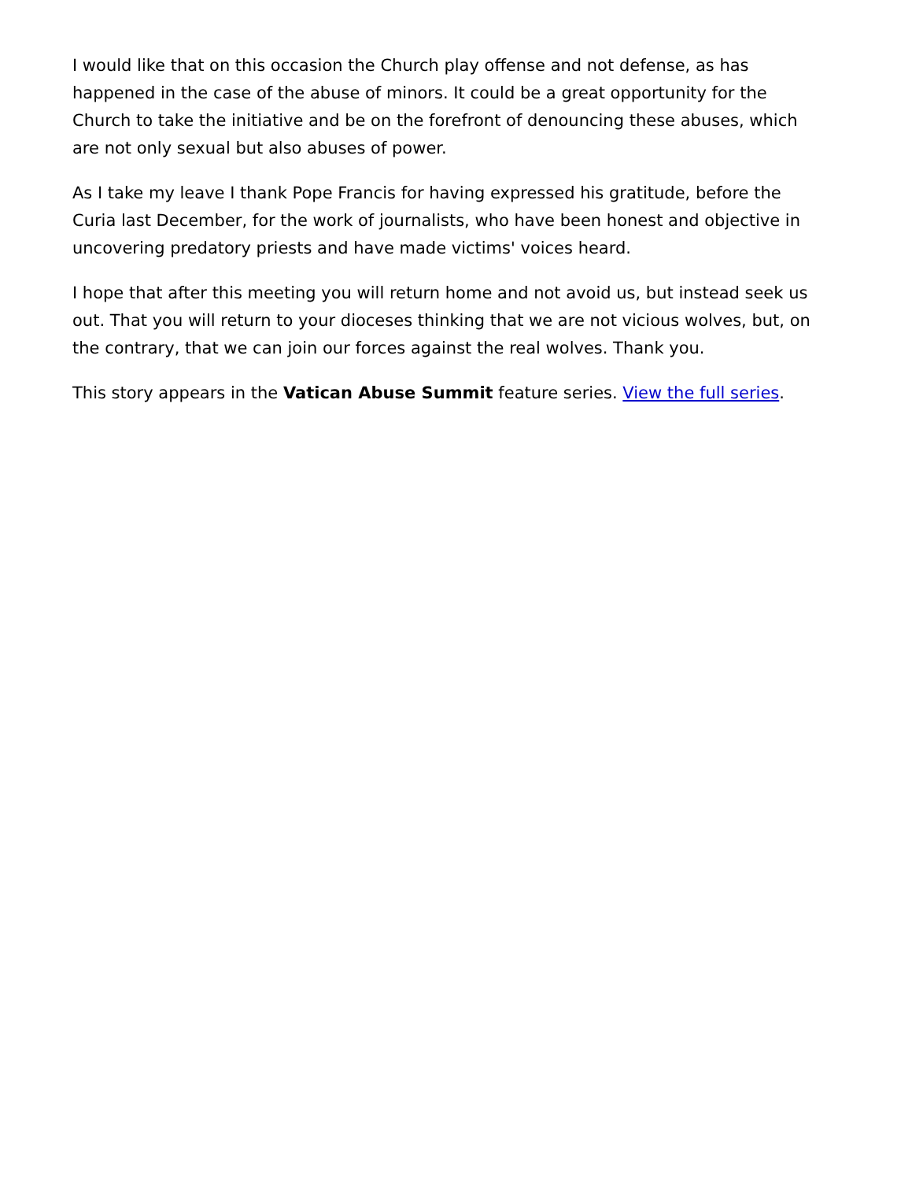I would like that on this occasion the Church play offense and not defense, as has happened in the case of the abuse of minors. It could be a great opportunity for the Church to take the initiative and be on the forefront of denouncing these abuses, which are not only sexual but also abuses of power.
As I take my leave I thank Pope Francis for having expressed his gratitude, before the Curia last December, for the work of journalists, who have been honest and objective in uncovering predatory priests and have made victims' voices heard.
I hope that after this meeting you will return home and not avoid us, but instead seek us out. That you will return to your dioceses thinking that we are not vicious wolves, but, on the contrary, that we can join our forces against the real wolves. Thank you.
This story appears in the Vatican Abuse Summit feature series. View the full series.